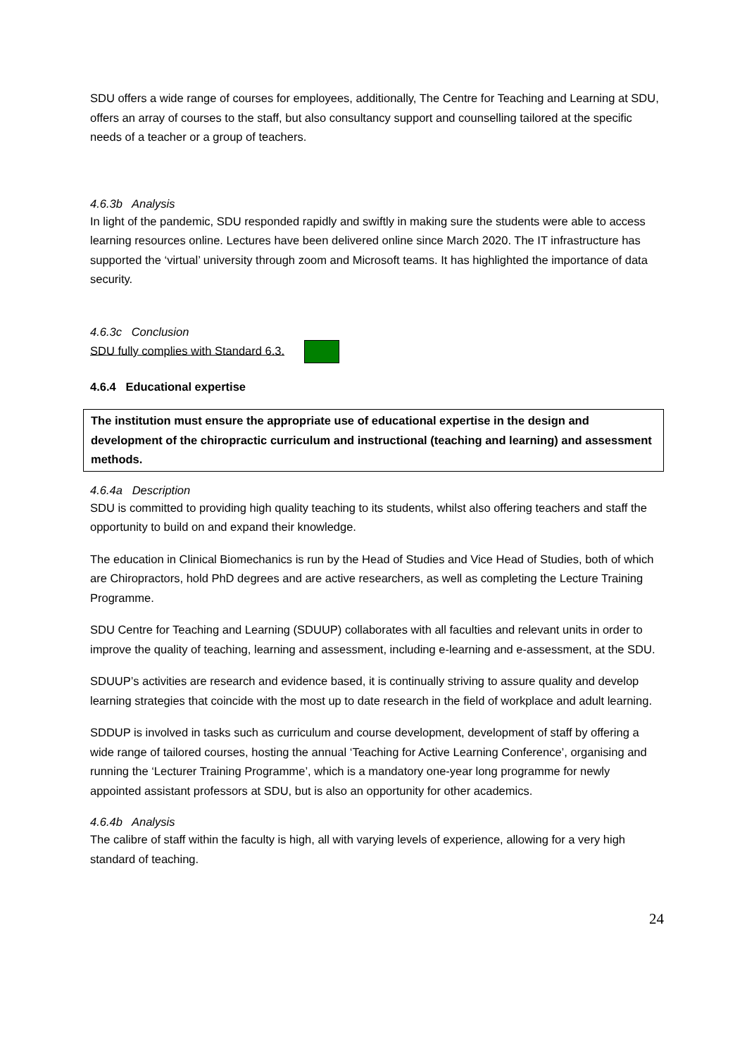SDU offers a wide range of courses for employees, additionally, The Centre for Teaching and Learning at SDU, offers an array of courses to the staff, but also consultancy support and counselling tailored at the specific needs of a teacher or a group of teachers.
4.6.3b Analysis
In light of the pandemic, SDU responded rapidly and swiftly in making sure the students were able to access learning resources online. Lectures have been delivered online since March 2020. The IT infrastructure has supported the ‘virtual’ university through zoom and Microsoft teams. It has highlighted the importance of data security.
4.6.3c Conclusion
SDU fully complies with Standard 6.3.
4.6.4 Educational expertise
The institution must ensure the appropriate use of educational expertise in the design and development of the chiropractic curriculum and instructional (teaching and learning) and assessment methods.
4.6.4a Description
SDU is committed to providing high quality teaching to its students, whilst also offering teachers and staff the opportunity to build on and expand their knowledge.
The education in Clinical Biomechanics is run by the Head of Studies and Vice Head of Studies, both of which are Chiropractors, hold PhD degrees and are active researchers, as well as completing the Lecture Training Programme.
SDU Centre for Teaching and Learning (SDUUP) collaborates with all faculties and relevant units in order to improve the quality of teaching, learning and assessment, including e-learning and e-assessment, at the SDU.
SDUUP’s activities are research and evidence based, it is continually striving to assure quality and develop learning strategies that coincide with the most up to date research in the field of workplace and adult learning.
SDDUP is involved in tasks such as curriculum and course development, development of staff by offering a wide range of tailored courses, hosting the annual ‘Teaching for Active Learning Conference’, organising and running the ‘Lecturer Training Programme’, which is a mandatory one-year long programme for newly appointed assistant professors at SDU, but is also an opportunity for other academics.
4.6.4b Analysis
The calibre of staff within the faculty is high, all with varying levels of experience, allowing for a very high standard of teaching.
24